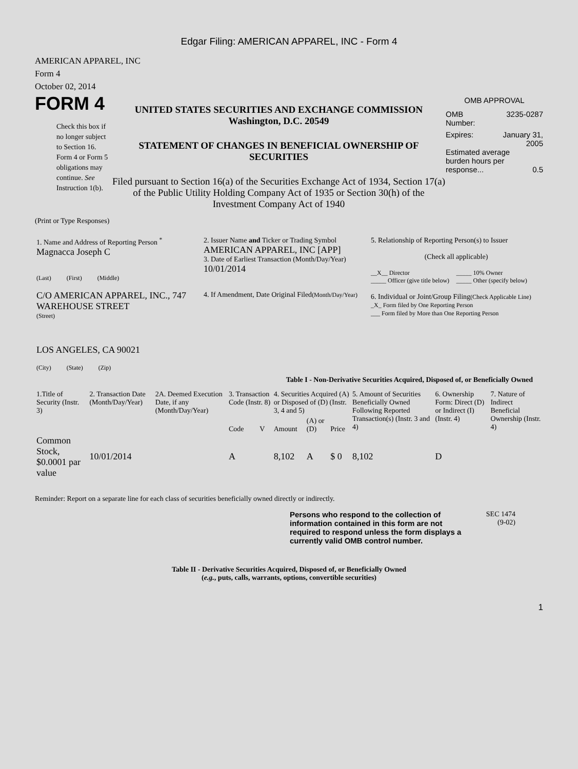Edgar Filing: AMERICAN APPAREL, INC - Form 4
AMERICAN APPAREL, INC
Form 4
October 02, 2014
FORM 4
Check this box if no longer subject to Section 16. Form 4 or Form 5 obligations may continue. See Instruction 1(b).
UNITED STATES SECURITIES AND EXCHANGE COMMISSION
Washington, D.C. 20549
STATEMENT OF CHANGES IN BENEFICIAL OWNERSHIP OF SECURITIES
Filed pursuant to Section 16(a) of the Securities Exchange Act of 1934, Section 17(a) of the Public Utility Holding Company Act of 1935 or Section 30(h) of the Investment Company Act of 1940
OMB APPROVAL
OMB
Number: 3235-0287
Expires: January 31,
2005
Estimated average
burden hours per
response... 0.5
(Print or Type Responses)
| 1. Name and Address of Reporting Person <sup>*</sup> Magnacca Joseph C (Last) (First) (Middle) C/O AMERICAN APPAREL, INC., 747 WAREHOUSE STREET (Street) LOS ANGELES, CA 90021 (City) (State) (Zip) | 2. Issuer Name and Ticker or Trading Symbol AMERICAN APPAREL, INC [APP] 3. Date of Earliest Transaction (Month/Day/Year) 10/01/2014 4. If Amendment, Date Original Filed (Month/Day/Year) | 5. Relationship of Reporting Person(s) to Issuer (Check all applicable) __X__ Director _____ Officer (give title below) _____ 10% Owner _____ Other (specify below) 6. Individual or Joint/Group Filing (Check Applicable Line) _X_ Form filed by One Reporting Person ___ Form filed by More than One Reporting Person |
Table I - Non-Derivative Securities Acquired, Disposed of, or Beneficially Owned
| 1.Title of Security (Instr. 3) | 2. Transaction Date (Month/Day/Year) | 2A. Deemed Execution Date, if any (Month/Day/Year) | 3. Transaction Code (Instr. 8) | | 4. Securities Acquired (A) or Disposed of (D) (Instr. 3, 4 and 5) | | | 5. Amount of Securities Beneficially Owned Following Reported Transaction(s) (Instr. 3 and 4) | 6. Ownership Form: Direct (D) or Indirect (I) (Instr. 4) | 7. Nature of Indirect Beneficial Ownership (Instr. 4) |
| --- | --- | --- | --- | --- | --- | --- | --- | --- | --- | --- |
| | | | Code | V | Amount | (A) or (D) | Price | | | |
| Common Stock, $0.0001 par value | 10/01/2014 | | A | | 8,102 | A | $ 0 | 8,102 | D | |
Reminder: Report on a separate line for each class of securities beneficially owned directly or indirectly.
Persons who respond to the collection of information contained in this form are not required to respond unless the form displays a currently valid OMB control number.
SEC 1474
(9-02)
Table II - Derivative Securities Acquired, Disposed of, or Beneficially Owned
(e.g., puts, calls, warrants, options, convertible securities)
1